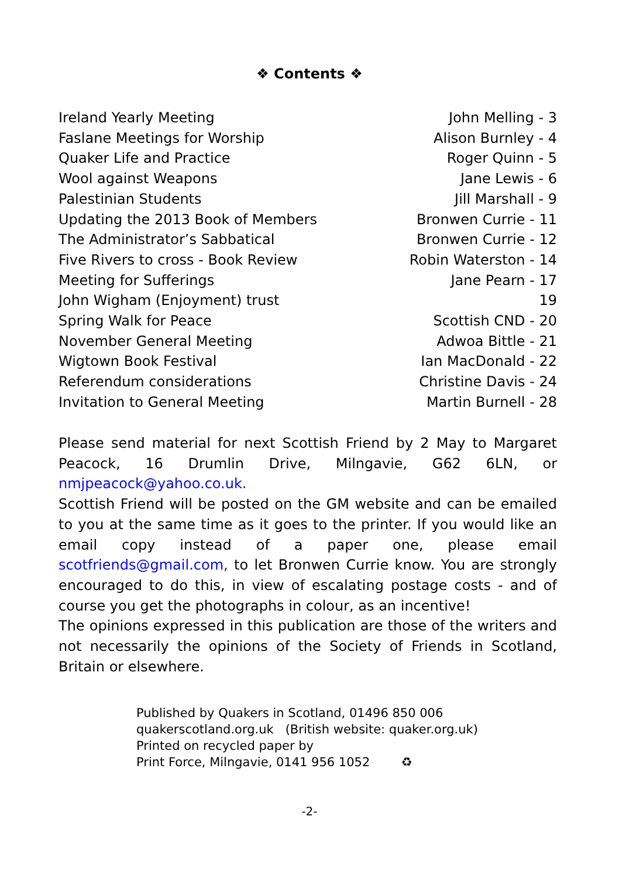❖ Contents ❖
Ireland Yearly Meeting John Melling - 3
Faslane Meetings for Worship Alison Burnley - 4
Quaker Life and Practice Roger Quinn - 5
Wool against Weapons Jane Lewis - 6
Palestinian Students Jill Marshall - 9
Updating the 2013 Book of Members Bronwen Currie - 11
The Administrator’s Sabbatical Bronwen Currie - 12
Five Rivers to cross - Book Review Robin Waterston - 14
Meeting for Sufferings Jane Pearn - 17
John Wigham (Enjoyment) trust 19
Spring Walk for Peace Scottish CND - 20
November General Meeting Adwoa Bittle - 21
Wigtown Book Festival Ian MacDonald - 22
Referendum considerations Christine Davis - 24
Invitation to General Meeting Martin Burnell - 28
Please send material for next Scottish Friend by 2 May to Margaret Peacock, 16 Drumlin Drive, Milngavie, G62 6LN, or nmjpeacock@yahoo.co.uk.
Scottish Friend will be posted on the GM website and can be emailed to you at the same time as it goes to the printer. If you would like an email copy instead of a paper one, please email scotfriends@gmail.com, to let Bronwen Currie know. You are strongly encouraged to do this, in view of escalating postage costs - and of course you get the photographs in colour, as an incentive!
The opinions expressed in this publication are those of the writers and not necessarily the opinions of the Society of Friends in Scotland, Britain or elsewhere.
Published by Quakers in Scotland, 01496 850 006
quakerscotland.org.uk (British website: quaker.org.uk)
Printed on recycled paper by
Print Force, Milngavie, 0141 956 1052 ♻
-2-